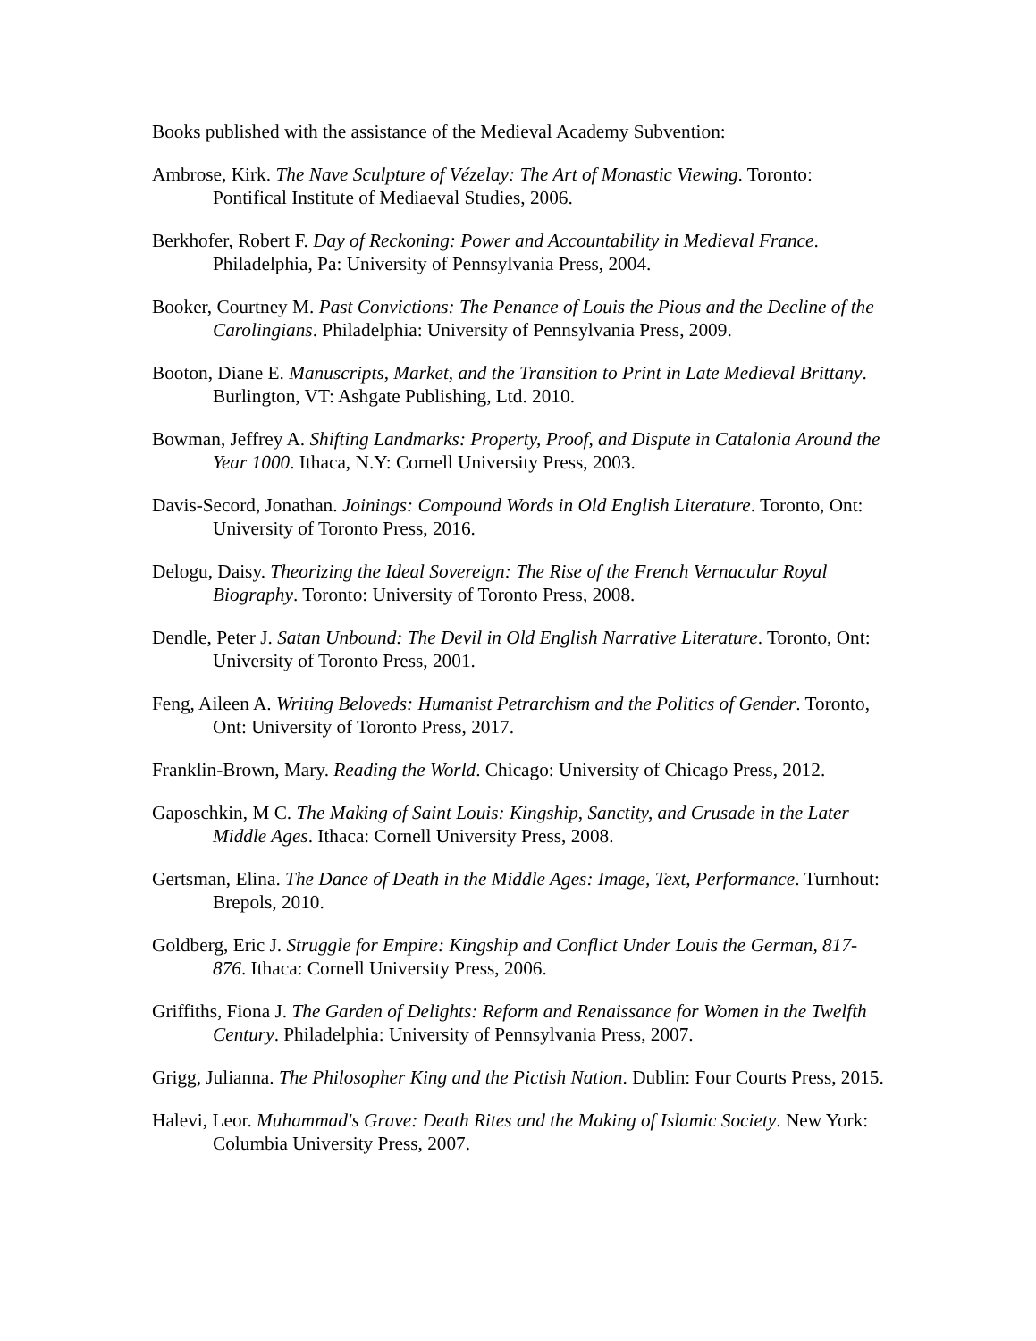Books published with the assistance of the Medieval Academy Subvention:
Ambrose, Kirk. The Nave Sculpture of Vézelay: The Art of Monastic Viewing. Toronto: Pontifical Institute of Mediaeval Studies, 2006.
Berkhofer, Robert F. Day of Reckoning: Power and Accountability in Medieval France. Philadelphia, Pa: University of Pennsylvania Press, 2004.
Booker, Courtney M. Past Convictions: The Penance of Louis the Pious and the Decline of the Carolingians. Philadelphia: University of Pennsylvania Press, 2009.
Booton, Diane E. Manuscripts, Market, and the Transition to Print in Late Medieval Brittany. Burlington, VT: Ashgate Publishing, Ltd. 2010.
Bowman, Jeffrey A. Shifting Landmarks: Property, Proof, and Dispute in Catalonia Around the Year 1000. Ithaca, N.Y: Cornell University Press, 2003.
Davis-Secord, Jonathan. Joinings: Compound Words in Old English Literature. Toronto, Ont: University of Toronto Press, 2016.
Delogu, Daisy. Theorizing the Ideal Sovereign: The Rise of the French Vernacular Royal Biography. Toronto: University of Toronto Press, 2008.
Dendle, Peter J. Satan Unbound: The Devil in Old English Narrative Literature. Toronto, Ont: University of Toronto Press, 2001.
Feng, Aileen A. Writing Beloveds: Humanist Petrarchism and the Politics of Gender. Toronto, Ont: University of Toronto Press, 2017.
Franklin-Brown, Mary. Reading the World. Chicago: University of Chicago Press, 2012.
Gaposchkin, M C. The Making of Saint Louis: Kingship, Sanctity, and Crusade in the Later Middle Ages. Ithaca: Cornell University Press, 2008.
Gertsman, Elina. The Dance of Death in the Middle Ages: Image, Text, Performance. Turnhout: Brepols, 2010.
Goldberg, Eric J. Struggle for Empire: Kingship and Conflict Under Louis the German, 817-876. Ithaca: Cornell University Press, 2006.
Griffiths, Fiona J. The Garden of Delights: Reform and Renaissance for Women in the Twelfth Century. Philadelphia: University of Pennsylvania Press, 2007.
Grigg, Julianna. The Philosopher King and the Pictish Nation. Dublin: Four Courts Press, 2015.
Halevi, Leor. Muhammad's Grave: Death Rites and the Making of Islamic Society. New York: Columbia University Press, 2007.